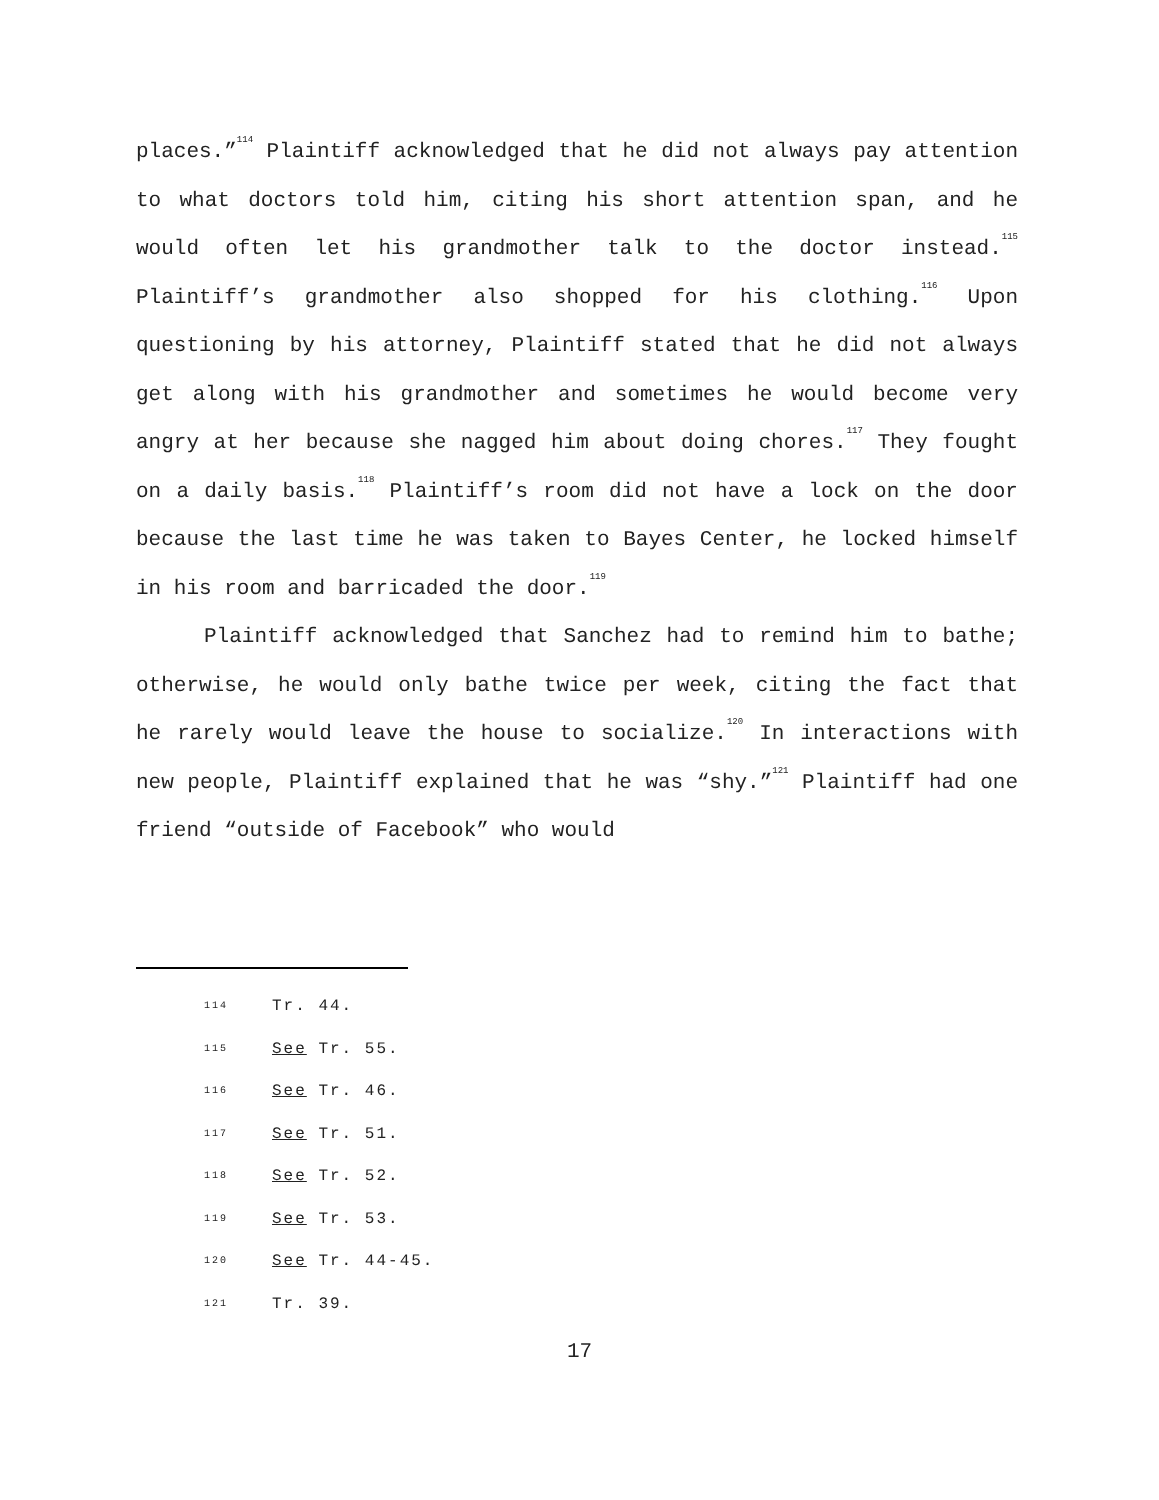places.”<sup>114</sup> Plaintiff acknowledged that he did not always pay attention to what doctors told him, citing his short attention span, and he would often let his grandmother talk to the doctor instead.<sup>115</sup> Plaintiff’s grandmother also shopped for his clothing.<sup>116</sup> Upon questioning by his attorney, Plaintiff stated that he did not always get along with his grandmother and sometimes he would become very angry at her because she nagged him about doing chores.<sup>117</sup> They fought on a daily basis.<sup>118</sup> Plaintiff’s room did not have a lock on the door because the last time he was taken to Bayes Center, he locked himself in his room and barricaded the door.<sup>119</sup>
Plaintiff acknowledged that Sanchez had to remind him to bathe; otherwise, he would only bathe twice per week, citing the fact that he rarely would leave the house to socialize.<sup>120</sup> In interactions with new people, Plaintiff explained that he was “shy.”<sup>121</sup> Plaintiff had one friend “outside of Facebook” who would
114 Tr. 44.
115 See Tr. 55.
116 See Tr. 46.
117 See Tr. 51.
118 See Tr. 52.
119 See Tr. 53.
120 See Tr. 44-45.
121 Tr. 39.
17